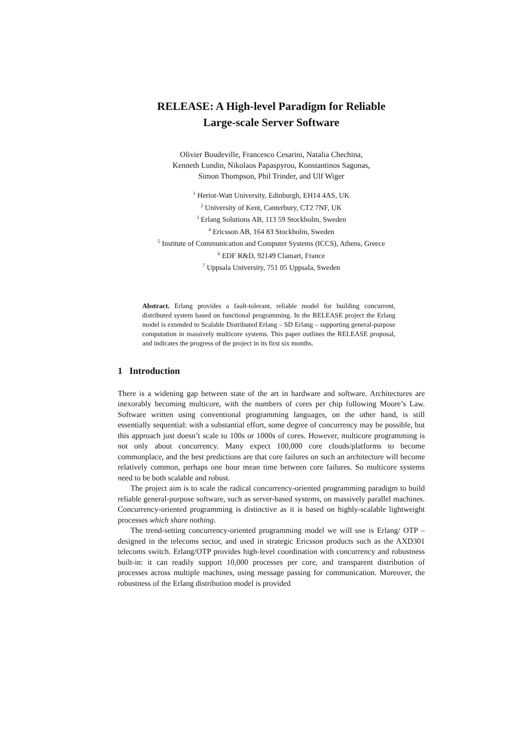RELEASE: A High-level Paradigm for Reliable
Large-scale Server Software
Olivier Boudeville, Francesco Cesarini, Natalia Chechina,
Kenneth Lundin, Nikolaos Papaspyrou, Konstantinos Sagonas,
Simon Thompson, Phil Trinder, and Ulf Wiger
<sup>1</sup> Heriot-Watt University, Edinburgh, EH14 4AS, UK
<sup>2</sup> University of Kent, Canterbury, CT2 7NF, UK
<sup>3</sup> Erlang Solutions AB, 113 59 Stockholm, Sweden
<sup>4</sup> Ericsson AB, 164 83 Stockholm, Sweden
<sup>5</sup> Institute of Communication and Computer Systems (ICCS), Athens, Greece
<sup>6</sup> EDF R&D, 92149 Clamart, France
<sup>7</sup> Uppsala University, 751 05 Uppsala, Sweden
Abstract. Erlang provides a fault-tolerant, reliable model for building concurrent, distributed system based on functional programming. In the RELEASE project the Erlang model is extended to Scalable Distributed Erlang – SD Erlang – supporting general-purpose computation in massively multicore systems. This paper outlines the RELEASE proposal, and indicates the progress of the project in its first six months.
1 Introduction
There is a widening gap between state of the art in hardware and software. Architectures are inexorably becoming multicore, with the numbers of cores per chip following Moore’s Law. Software written using conventional programming languages, on the other hand, is still essentially sequential: with a substantial effort, some degree of concurrency may be possible, but this approach just doesn’t scale to 100s or 1000s of cores. However, multicore programming is not only about concurrency. Many expect 100,000 core clouds/platforms to become commonplace, and the best predictions are that core failures on such an architecture will become relatively common, perhaps one hour mean time between core failures. So multicore systems need to be both scalable and robust.
The project aim is to scale the radical concurrency-oriented programming paradigm to build reliable general-purpose software, such as server-based systems, on massively parallel machines. Concurrency-oriented programming is distinctive as it is based on highly-scalable lightweight processes which share nothing.
The trend-setting concurrency-oriented programming model we will use is Erlang/ OTP – designed in the telecoms sector, and used in strategic Ericsson products such as the AXD301 telecoms switch. Erlang/OTP provides high-level coordination with concurrency and robustness built-in: it can readily support 10,000 processes per core, and transparent distribution of processes across multiple machines, using message passing for communication. Moreover, the robustness of the Erlang distribution model is provided